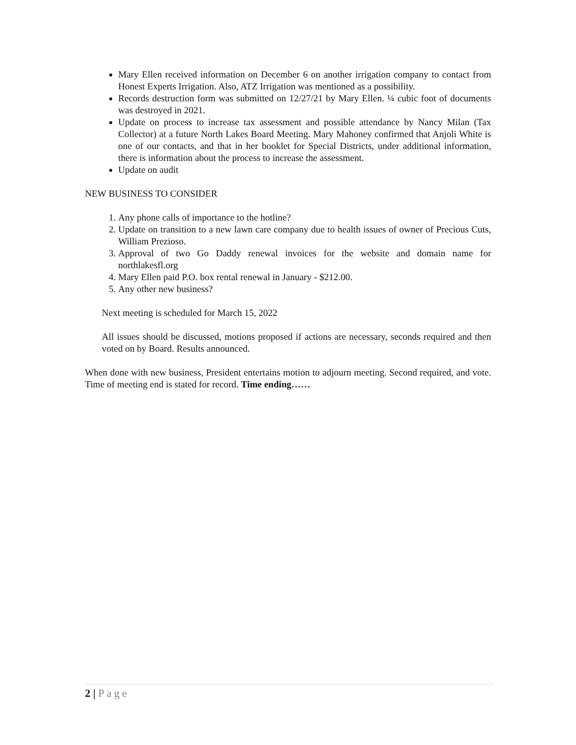Mary Ellen received information on December 6 on another irrigation company to contact from Honest Experts Irrigation. Also, ATZ Irrigation was mentioned as a possibility.
Records destruction form was submitted on 12/27/21 by Mary Ellen. ¼ cubic foot of documents was destroyed in 2021.
Update on process to increase tax assessment and possible attendance by Nancy Milan (Tax Collector) at a future North Lakes Board Meeting. Mary Mahoney confirmed that Anjoli White is one of our contacts, and that in her booklet for Special Districts, under additional information, there is information about the process to increase the assessment.
Update on audit
NEW BUSINESS TO CONSIDER
1. Any phone calls of importance to the hotline?
2. Update on transition to a new lawn care company due to health issues of owner of Precious Cuts, William Prezioso.
3. Approval of two Go Daddy renewal invoices for the website and domain name for northlakesfl.org
4. Mary Ellen paid P.O. box rental renewal in January - $212.00.
5. Any other new business?
Next meeting is scheduled for March 15, 2022
All issues should be discussed, motions proposed if actions are necessary, seconds required and then voted on by Board. Results announced.
When done with new business, President entertains motion to adjourn meeting. Second required, and vote. Time of meeting end is stated for record. Time ending……
2 | Page